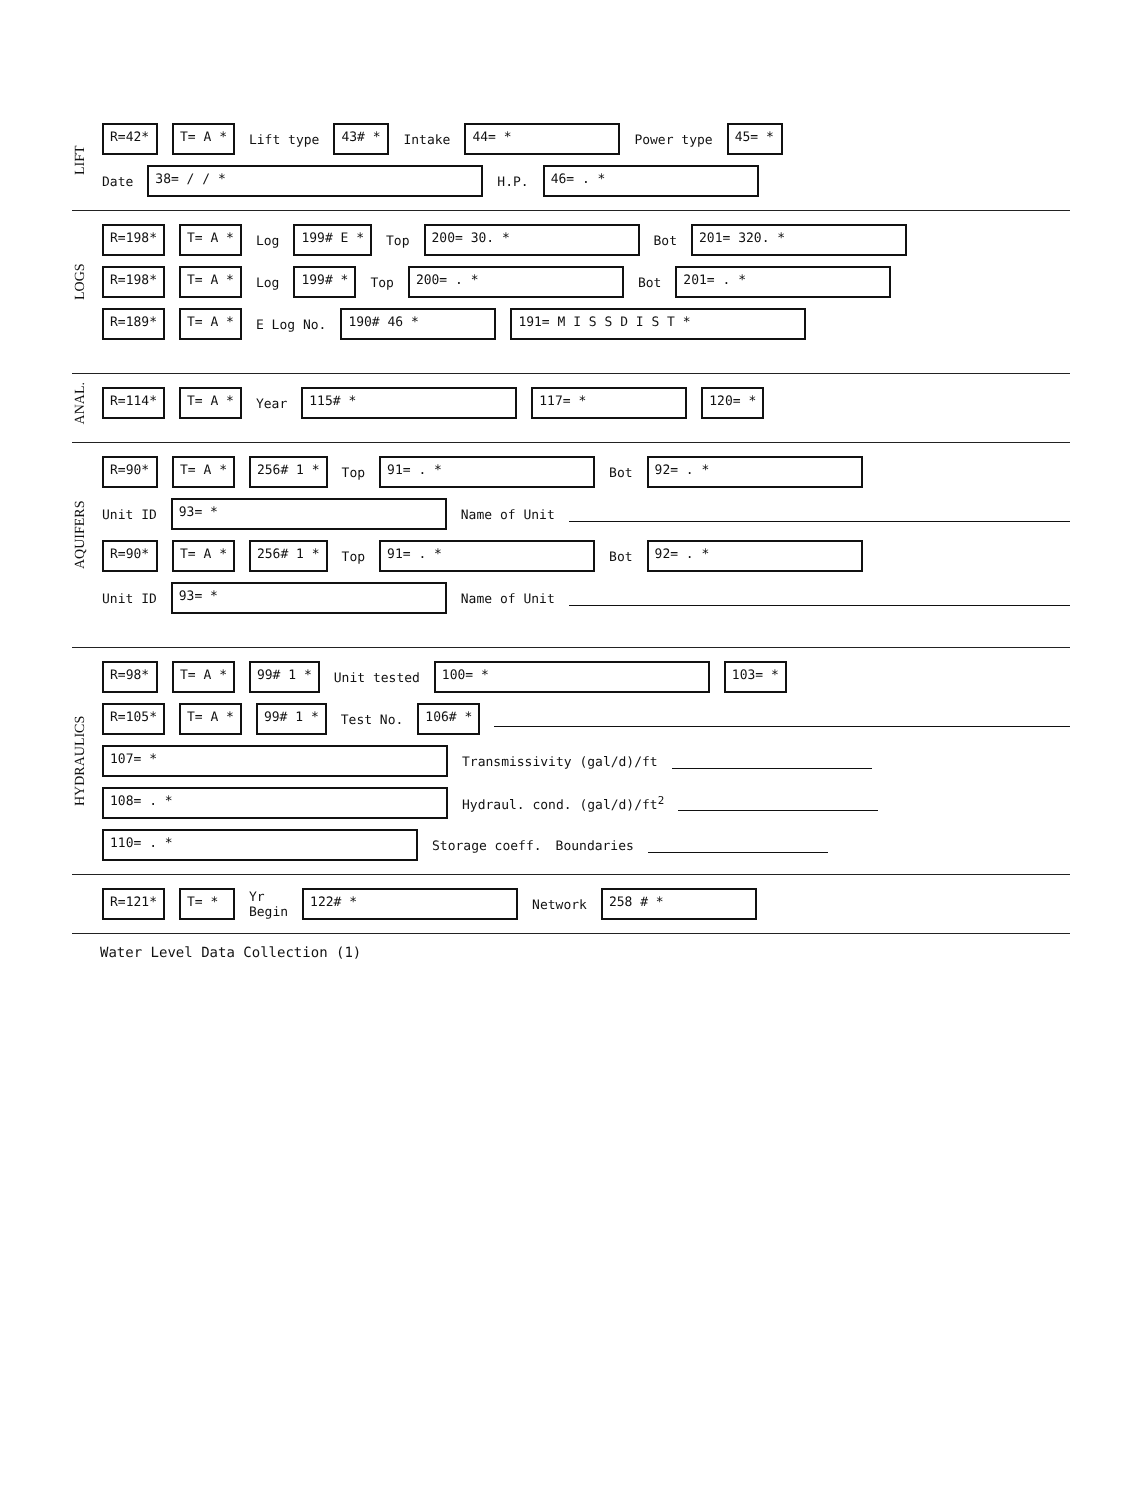LIFT
R=42* T= A * Lift type 43# * Intake 44= * Power type 45= *
Date 38= / / * H.P. 46= . *
LOGS
R=198* T= A * Log 199# E * Top 200= 30. * Bot 201= 320. *
R=198* T= A * Log 199# * Top 200= . * Bot 201= . *
R=189* T= A * E Log No. 190# 46 * 191= M I S S D I S T *
ANAL.
R=114* T= A * Year 115# * 117= * 120= *
AQUIFERS
R=90* T= A * 256# 1 * Top 91= . * Bot 92= . *
Unit ID 93= * Name of Unit
R=90* T= A * 256# 1 * Top 91= . * Bot 92= . *
Unit ID 93= * Name of Unit
HYDRAULICS
R=98* T= A * 99# 1 * Unit tested 100= * 103= *
R=105* T= A * 99# 1 * Test No. 106# *
107= * Transmissivity (gal/d)/ft
108= . * Hydraul. cond. (gal/d)/ft<sup>2</sup>
110= . * Storage coeff. Boundaries
R=121* T= * Yr
Begin 122# * Network 258 # *
Water Level Data Collection (1)